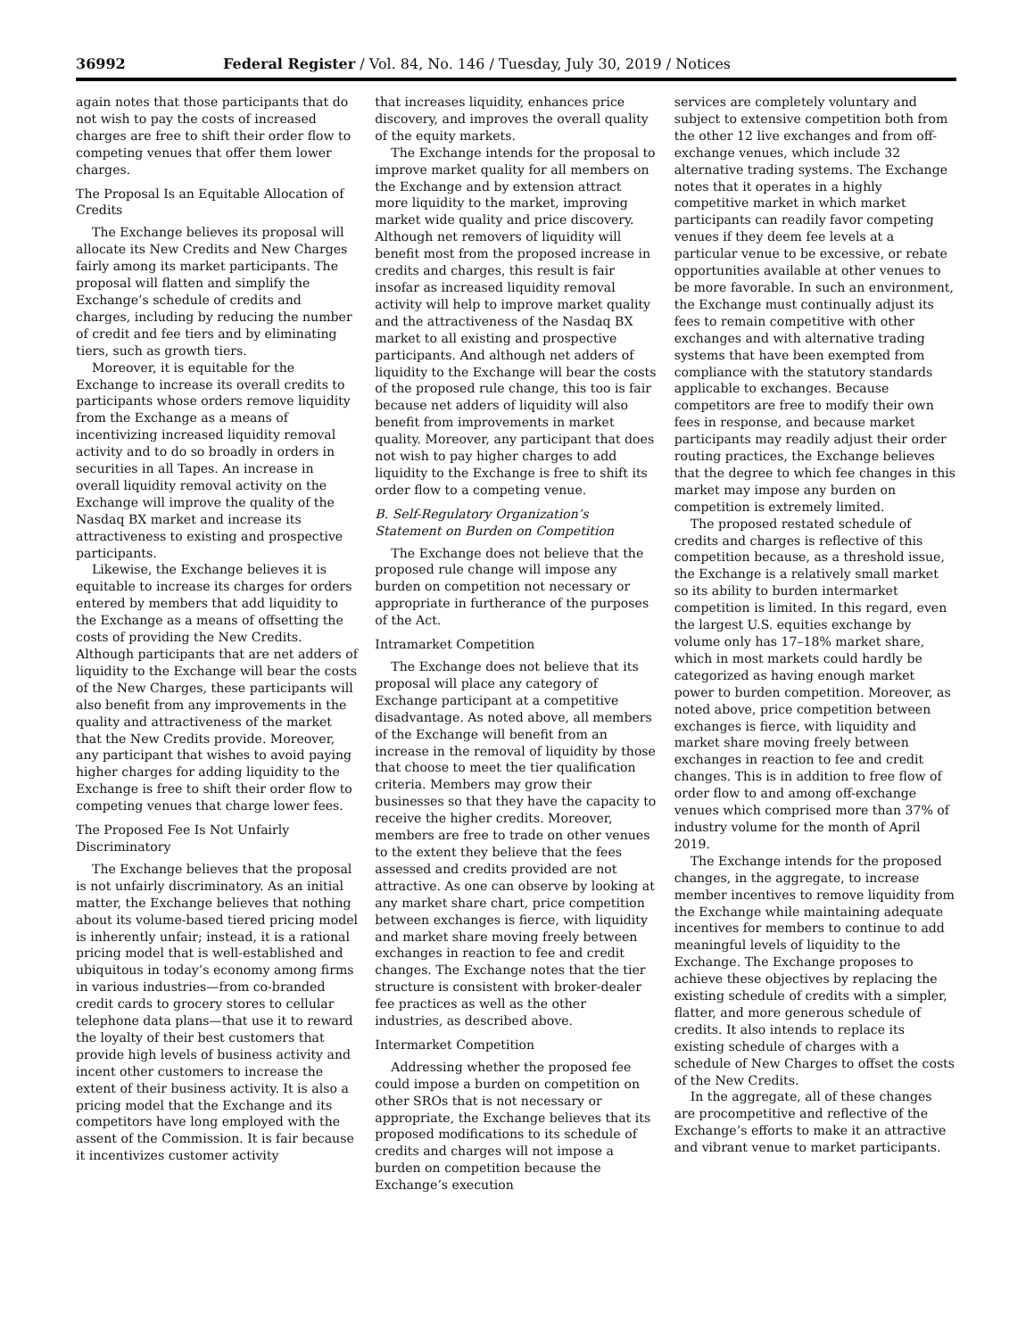36992 Federal Register / Vol. 84, No. 146 / Tuesday, July 30, 2019 / Notices
again notes that those participants that do not wish to pay the costs of increased charges are free to shift their order flow to competing venues that offer them lower charges.
The Proposal Is an Equitable Allocation of Credits
The Exchange believes its proposal will allocate its New Credits and New Charges fairly among its market participants. The proposal will flatten and simplify the Exchange’s schedule of credits and charges, including by reducing the number of credit and fee tiers and by eliminating tiers, such as growth tiers.
Moreover, it is equitable for the Exchange to increase its overall credits to participants whose orders remove liquidity from the Exchange as a means of incentivizing increased liquidity removal activity and to do so broadly in orders in securities in all Tapes. An increase in overall liquidity removal activity on the Exchange will improve the quality of the Nasdaq BX market and increase its attractiveness to existing and prospective participants.
Likewise, the Exchange believes it is equitable to increase its charges for orders entered by members that add liquidity to the Exchange as a means of offsetting the costs of providing the New Credits. Although participants that are net adders of liquidity to the Exchange will bear the costs of the New Charges, these participants will also benefit from any improvements in the quality and attractiveness of the market that the New Credits provide. Moreover, any participant that wishes to avoid paying higher charges for adding liquidity to the Exchange is free to shift their order flow to competing venues that charge lower fees.
The Proposed Fee Is Not Unfairly Discriminatory
The Exchange believes that the proposal is not unfairly discriminatory. As an initial matter, the Exchange believes that nothing about its volume-based tiered pricing model is inherently unfair; instead, it is a rational pricing model that is well-established and ubiquitous in today’s economy among firms in various industries—from co-branded credit cards to grocery stores to cellular telephone data plans—that use it to reward the loyalty of their best customers that provide high levels of business activity and incent other customers to increase the extent of their business activity. It is also a pricing model that the Exchange and its competitors have long employed with the assent of the Commission. It is fair because it incentivizes customer activity
that increases liquidity, enhances price discovery, and improves the overall quality of the equity markets.
The Exchange intends for the proposal to improve market quality for all members on the Exchange and by extension attract more liquidity to the market, improving market wide quality and price discovery. Although net removers of liquidity will benefit most from the proposed increase in credits and charges, this result is fair insofar as increased liquidity removal activity will help to improve market quality and the attractiveness of the Nasdaq BX market to all existing and prospective participants. And although net adders of liquidity to the Exchange will bear the costs of the proposed rule change, this too is fair because net adders of liquidity will also benefit from improvements in market quality. Moreover, any participant that does not wish to pay higher charges to add liquidity to the Exchange is free to shift its order flow to a competing venue.
B. Self-Regulatory Organization’s Statement on Burden on Competition
The Exchange does not believe that the proposed rule change will impose any burden on competition not necessary or appropriate in furtherance of the purposes of the Act.
Intramarket Competition
The Exchange does not believe that its proposal will place any category of Exchange participant at a competitive disadvantage. As noted above, all members of the Exchange will benefit from an increase in the removal of liquidity by those that choose to meet the tier qualification criteria. Members may grow their businesses so that they have the capacity to receive the higher credits. Moreover, members are free to trade on other venues to the extent they believe that the fees assessed and credits provided are not attractive. As one can observe by looking at any market share chart, price competition between exchanges is fierce, with liquidity and market share moving freely between exchanges in reaction to fee and credit changes. The Exchange notes that the tier structure is consistent with broker-dealer fee practices as well as the other industries, as described above.
Intermarket Competition
Addressing whether the proposed fee could impose a burden on competition on other SROs that is not necessary or appropriate, the Exchange believes that its proposed modifications to its schedule of credits and charges will not impose a burden on competition because the Exchange’s execution
services are completely voluntary and subject to extensive competition both from the other 12 live exchanges and from off-exchange venues, which include 32 alternative trading systems. The Exchange notes that it operates in a highly competitive market in which market participants can readily favor competing venues if they deem fee levels at a particular venue to be excessive, or rebate opportunities available at other venues to be more favorable. In such an environment, the Exchange must continually adjust its fees to remain competitive with other exchanges and with alternative trading systems that have been exempted from compliance with the statutory standards applicable to exchanges. Because competitors are free to modify their own fees in response, and because market participants may readily adjust their order routing practices, the Exchange believes that the degree to which fee changes in this market may impose any burden on competition is extremely limited.
The proposed restated schedule of credits and charges is reflective of this competition because, as a threshold issue, the Exchange is a relatively small market so its ability to burden intermarket competition is limited. In this regard, even the largest U.S. equities exchange by volume only has 17–18% market share, which in most markets could hardly be categorized as having enough market power to burden competition. Moreover, as noted above, price competition between exchanges is fierce, with liquidity and market share moving freely between exchanges in reaction to fee and credit changes. This is in addition to free flow of order flow to and among off-exchange venues which comprised more than 37% of industry volume for the month of April 2019.
The Exchange intends for the proposed changes, in the aggregate, to increase member incentives to remove liquidity from the Exchange while maintaining adequate incentives for members to continue to add meaningful levels of liquidity to the Exchange. The Exchange proposes to achieve these objectives by replacing the existing schedule of credits with a simpler, flatter, and more generous schedule of credits. It also intends to replace its existing schedule of charges with a schedule of New Charges to offset the costs of the New Credits.
In the aggregate, all of these changes are procompetitive and reflective of the Exchange’s efforts to make it an attractive and vibrant venue to market participants.